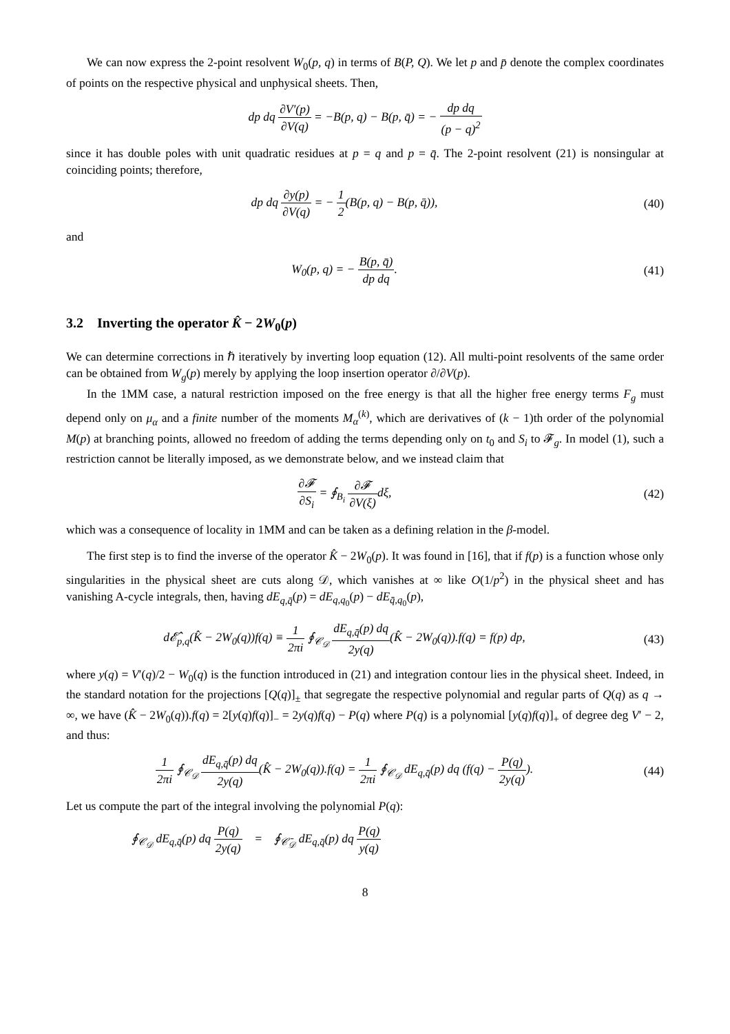We can now express the 2-point resolvent W<sub>0</sub>(p, q) in terms of B(P, Q). We let p and p̄ denote the complex coordinates of points on the respective physical and unphysical sheets. Then,
dp dq ∂V′(p) ∂V(q) = −B(p, q) − B(p, q̄) = − dp dq (p − q)<sup>2</sup>
since it has double poles with unit quadratic residues at p = q and p = q̄. The 2-point resolvent (21) is nonsingular at coinciding points; therefore,
dp dq ∂y(p) ∂V(q) = − 1 2(B(p, q) − B(p, q̄)),
(40)
and
W<sub>0</sub>(p, q) = − B(p, q̄) dp dq. (41)
3.2 Inverting the operator K̂ − 2W<sub>0</sub>(p)
We can determine corrections in ℏ iteratively by inverting loop equation (12). All multi-point resolvents of the same order can be obtained from W<sub>g</sub>(p) merely by applying the loop insertion operator ∂/∂V(p).
In the 1MM case, a natural restriction imposed on the free energy is that all the higher free energy terms F<sub>g</sub> must depend only on μ<sub>α</sub> and a finite number of the moments M<sub>α</sub><sup>(k)</sup>, which are derivatives of (k − 1)th order of the polynomial M(p) at branching points, allowed no freedom of adding the terms depending only on t<sub>0</sub> and S<sub>i</sub> to 𝓕<sub>g</sub>. In model (1), such a restriction cannot be literally imposed, as we demonstrate below, and we instead claim that
∂𝓕 ∂S<sub>i</sub> = ∮<sub>B<sub>i</sub></sub> ∂𝓕 ∂V(ξ) dξ, (42)
which was a consequence of locality in 1MM and can be taken as a defining relation in the β-model.
The first step is to find the inverse of the operator K̂ − 2W<sub>0</sub>(p). It was found in [16], that if f(p) is a function whose only singularities in the physical sheet are cuts along 𝒟, which vanishes at ∞ like O(1/p<sup>2</sup>) in the physical sheet and has vanishing A-cycle integrals, then, having dE<sub>q,q̄</sub>(p) = dE<sub>q,q<sub>0</sub></sub>(p) − dE<sub>q̄,q<sub>0</sub></sub>(p),
d𝓔̂<sub>p,q</sub>(K̂ − 2W<sub>0</sub>(q))f(q) ≡ 1 2πi ∮<sub>𝒞<sub>𝒟</sub></sub> dE<sub>q,q̄</sub>(p) dq 2y(q)(K̂ − 2W<sub>0</sub>(q)).f(q) = f(p) dp,
(43)
where y(q) = V′(q)/2 − W<sub>0</sub>(q) is the function introduced in (21) and integration contour lies in the physical sheet. Indeed, in the standard notation for the projections [Q(q)]<sub>±</sub> that segregate the respective polynomial and regular parts of Q(q) as q → ∞, we have (K̂ − 2W<sub>0</sub>(q)).f(q) = 2[y(q)f(q)]<sub>−</sub> = 2y(q)f(q) − P(q) where P(q) is a polynomial [y(q)f(q)]<sub>+</sub> of degree deg V′ − 2, and thus:
1 2πi ∮<sub>𝒞<sub>𝒟</sub></sub> dE<sub>q,q̄</sub>(p) dq 2y(q)(K̂ − 2W<sub>0</sub>(q)).f(q) = 1 2πi ∮<sub>𝒞<sub>𝒟</sub></sub> dE<sub>q,q̄</sub>(p) dq (f(q) − P(q) 2y(q)).
(44)
Let us compute the part of the integral involving the polynomial P(q):
∮<sub>𝒞<sub>𝒟</sub></sub> dE<sub>q,q̄</sub>(p) dq P(q) 2y(q) = ∮<sub>𝒞̄<sub>𝒟</sub></sub> dE<sub>q,q̄</sub>(p) dq P(q) y(q)
8